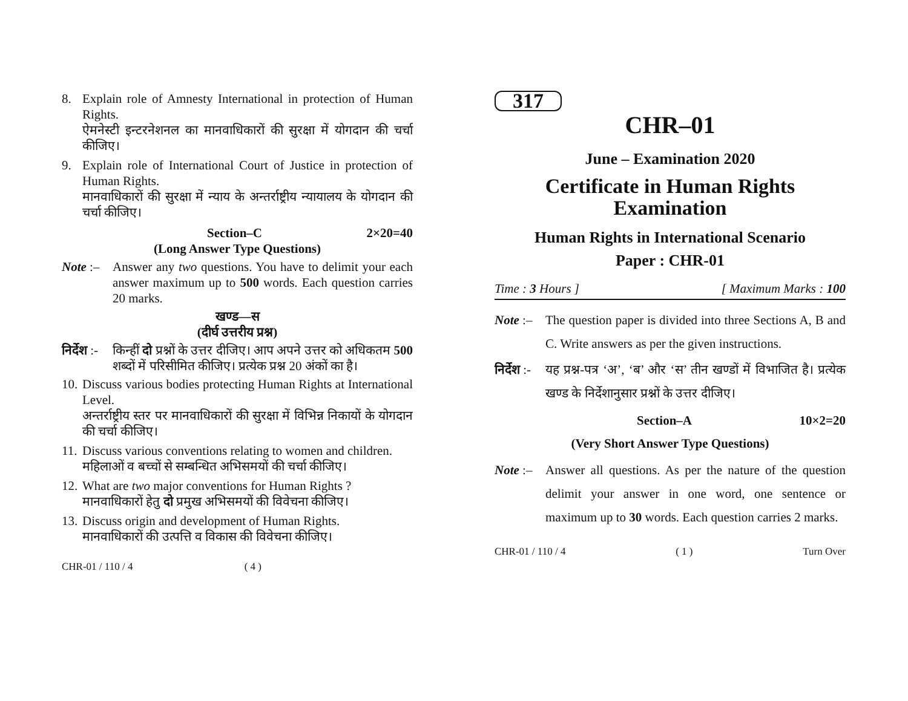8. Explain role of Amnesty International in protection of Human Rights.
ऐमनेस्टी इन्टरनेशनल का मानवाधिकारों की सुरक्षा में योगदान की चर्चा कीजिए।
9. Explain role of International Court of Justice in protection of Human Rights.
मानवाधिकारों की सुरक्षा में न्याय के अन्तर्राष्ट्रीय न्यायालय के योगदान की चर्चा कीजिए।
Section–C 2×20=40
(Long Answer Type Questions)
Note :– Answer any two questions. You have to delimit your each answer maximum up to 500 words. Each question carries 20 marks.
खण्ड—स
(दीर्घ उत्तरीय प्रश्न)
निर्देश :- किन्हीं दो प्रश्नों के उत्तर दीजिए। आप अपने उत्तर को अधिकतम 500 शब्दों में परिसीमित कीजिए। प्रत्येक प्रश्न 20 अंकों का है।
10. Discuss various bodies protecting Human Rights at International Level.
अन्तर्राष्ट्रीय स्तर पर मानवाधिकारों की सुरक्षा में विभिन्न निकायों के योगदान की चर्चा कीजिए।
11. Discuss various conventions relating to women and children.
महिलाओं व बच्चों से सम्बन्धित अभिसमयों की चर्चा कीजिए।
12. What are two major conventions for Human Rights ?
मानवाधिकारों हेतु दो प्रमुख अभिसमयों की विवेचना कीजिए।
13. Discuss origin and development of Human Rights.
मानवाधिकारों की उत्पत्ति व विकास की विवेचना कीजिए।
CHR-01 / 110 / 4 ( 4 )
317
CHR–01
June – Examination 2020
Certificate in Human Rights Examination
Human Rights in International Scenario
Paper : CHR-01
Time : 3 Hours ] [ Maximum Marks : 100
Note :– The question paper is divided into three Sections A, B and C. Write answers as per the given instructions.
निर्देश :- यह प्रश्न-पत्र ‘अ’, ‘ब’ और ‘स’ तीन खण्डों में विभाजित है। प्रत्येक खण्ड के निर्देशानुसार प्रश्नों के उत्तर दीजिए।
Section–A 10×2=20
(Very Short Answer Type Questions)
Note :– Answer all questions. As per the nature of the question delimit your answer in one word, one sentence or maximum up to 30 words. Each question carries 2 marks.
CHR-01 / 110 / 4 ( 1 ) Turn Over